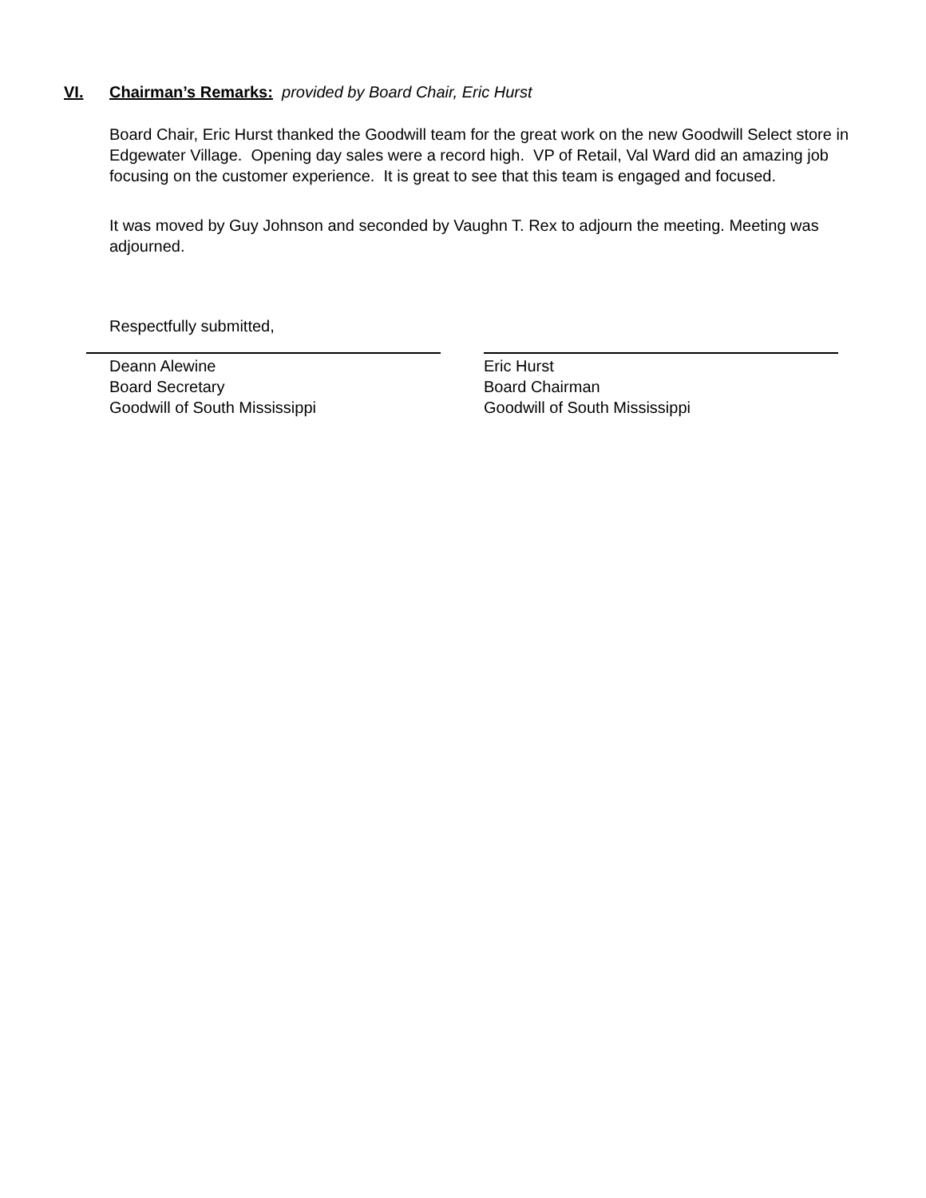VI. Chairman’s Remarks: provided by Board Chair, Eric Hurst
Board Chair, Eric Hurst thanked the Goodwill team for the great work on the new Goodwill Select store in Edgewater Village. Opening day sales were a record high. VP of Retail, Val Ward did an amazing job focusing on the customer experience. It is great to see that this team is engaged and focused.
It was moved by Guy Johnson and seconded by Vaughn T. Rex to adjourn the meeting. Meeting was adjourned.
Respectfully submitted,
Deann Alewine
Board Secretary
Goodwill of South Mississippi
Eric Hurst
Board Chairman
Goodwill of South Mississippi